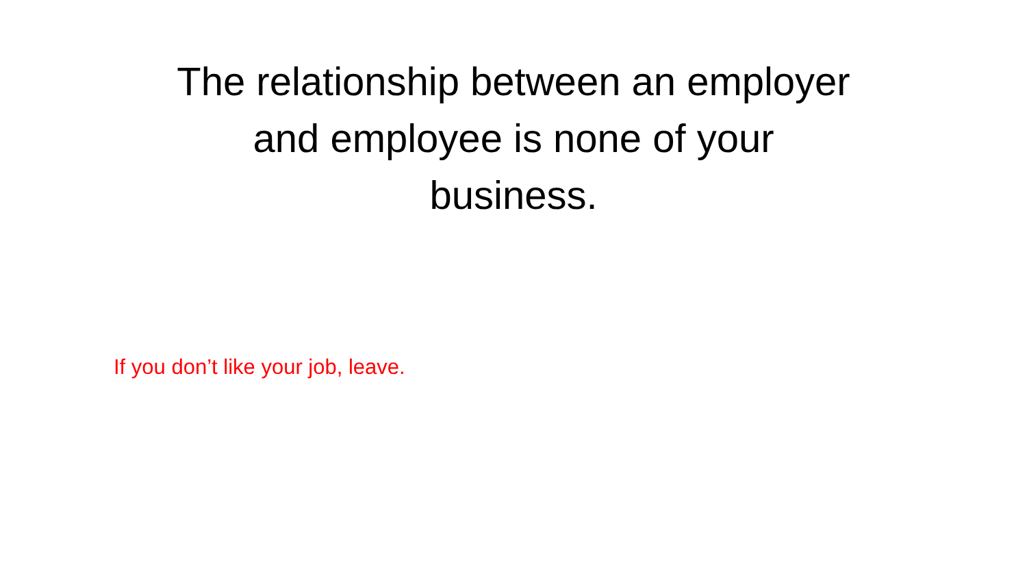The relationship between an employer and employee is none of your business.
If you don’t like your job, leave.